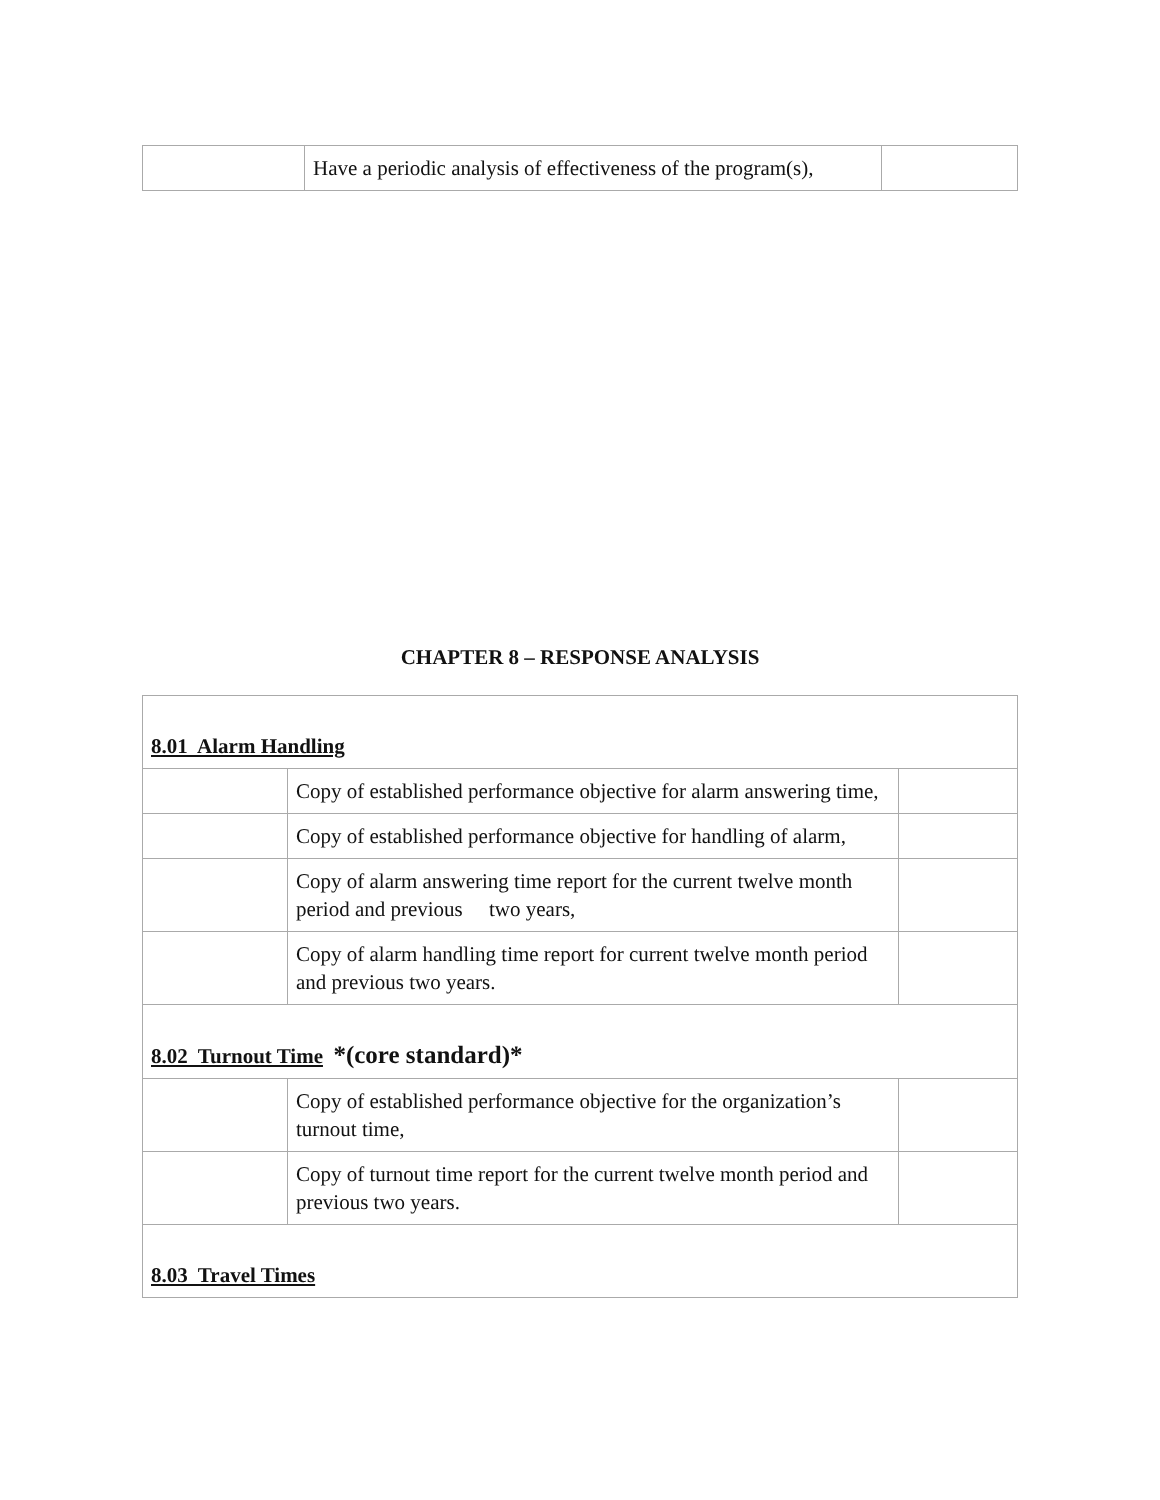| | Have a periodic analysis of effectiveness of the program(s), | |
CHAPTER 8 – RESPONSE ANALYSIS
| 8.01 Alarm Handling | | |
| | Copy of established performance objective for alarm answering time, | |
| | Copy of established performance objective for handling of alarm, | |
| | Copy of alarm answering time report for the current twelve month period and previous two years, | |
| | Copy of alarm handling time report for current twelve month period and previous two years. | |
| 8.02 Turnout Time *(core standard)* | | |
| | Copy of established performance objective for the organization’s turnout time, | |
| | Copy of turnout time report for the current twelve month period and previous two years. | |
| 8.03 Travel Times | | |